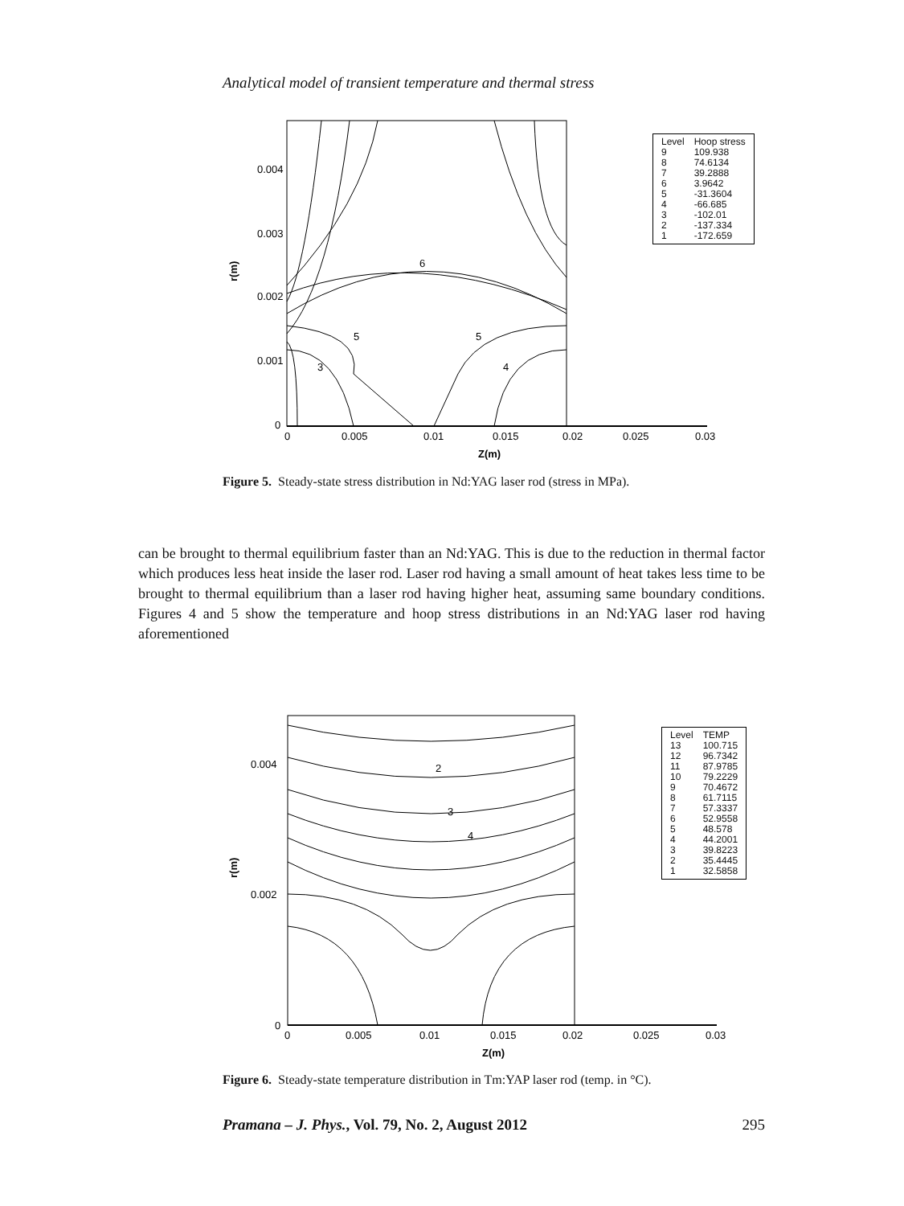Analytical model of transient temperature and thermal stress
0.004
0.003
0.002
0.001
0
0
0.005
0.01
0.015
0.02
0.025
0.03
Z(m)
r(m)
6
5
5
3
4
| Level | Hoop stress |
| 9 | 109.938 |
| 8 | 74.6134 |
| 7 | 39.2888 |
| 6 | 3.9642 |
| 5 | -31.3604 |
| 4 | -66.685 |
| 3 | -102.01 |
| 2 | -137.334 |
| 1 | -172.659 |
Figure 5. Steady-state stress distribution in Nd:YAG laser rod (stress in MPa).
can be brought to thermal equilibrium faster than an Nd:YAG. This is due to the reduction in thermal factor which produces less heat inside the laser rod. Laser rod having a small amount of heat takes less time to be brought to thermal equilibrium than a laser rod having higher heat, assuming same boundary conditions. Figures 4 and 5 show the temperature and hoop stress distributions in an Nd:YAG laser rod having aforementioned
0.004
0.002
0
0
0.005
0.01
0.015
0.02
0.025
0.03
Z(m)
r(m)
2
3
4
| Level | TEMP |
| 13 | 100.715 |
| 12 | 96.7342 |
| 11 | 87.9785 |
| 10 | 79.2229 |
| 9 | 70.4672 |
| 8 | 61.7115 |
| 7 | 57.3337 |
| 6 | 52.9558 |
| 5 | 48.578 |
| 4 | 44.2001 |
| 3 | 39.8223 |
| 2 | 35.4445 |
| 1 | 32.5858 |
Figure 6. Steady-state temperature distribution in Tm:YAP laser rod (temp. in °C).
Pramana – J. Phys., Vol. 79, No. 2, August 2012 295